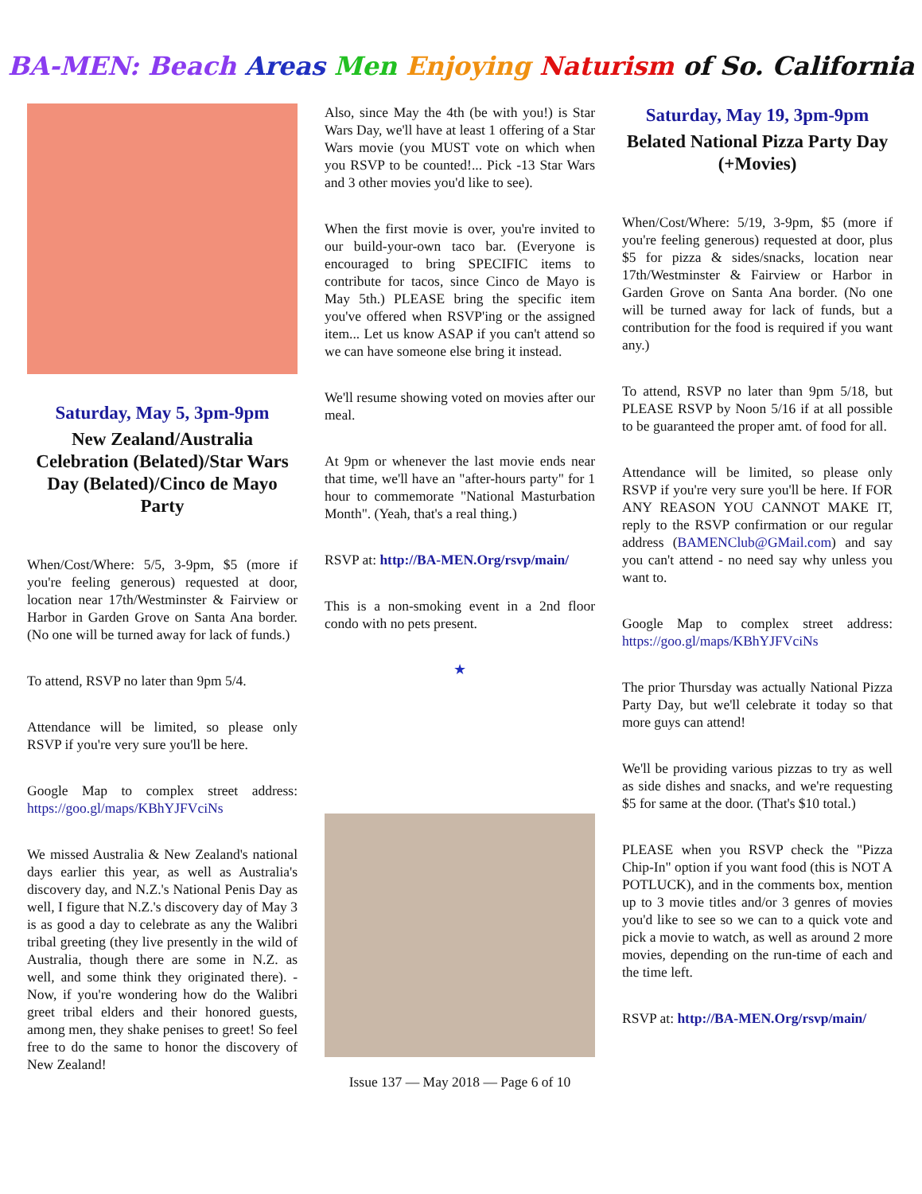BA-MEN: Beach Areas Men Enjoying Naturism of So. California
Saturday, May 5, 3pm-9pm
New Zealand/Australia Celebration (Belated)/Star Wars Day (Belated)/Cinco de Mayo Party
When/Cost/Where: 5/5, 3-9pm, $5 (more if you're feeling generous) requested at door, location near 17th/Westminster & Fairview or Harbor in Garden Grove on Santa Ana border. (No one will be turned away for lack of funds.)
To attend, RSVP no later than 9pm 5/4.
Attendance will be limited, so please only RSVP if you're very sure you'll be here.
Google Map to complex street address: https://goo.gl/maps/KBhYJFVciNs
We missed Australia & New Zealand's national days earlier this year, as well as Australia's discovery day, and N.Z.'s National Penis Day as well, I figure that N.Z.'s discovery day of May 3 is as good a day to celebrate as any the Walibri tribal greeting (they live presently in the wild of Australia, though there are some in N.Z. as well, and some think they originated there). -Now, if you're wondering how do the Walibri greet tribal elders and their honored guests, among men, they shake penises to greet! So feel free to do the same to honor the discovery of New Zealand!
Also, since May the 4th (be with you!) is Star Wars Day, we'll have at least 1 offering of a Star Wars movie (you MUST vote on which when you RSVP to be counted!... Pick -13 Star Wars and 3 other movies you'd like to see).
When the first movie is over, you're invited to our build-your-own taco bar. (Everyone is encouraged to bring SPECIFIC items to contribute for tacos, since Cinco de Mayo is May 5th.) PLEASE bring the specific item you've offered when RSVP'ing or the assigned item... Let us know ASAP if you can't attend so we can have someone else bring it instead.
We'll resume showing voted on movies after our meal.
At 9pm or whenever the last movie ends near that time, we'll have an "after-hours party" for 1 hour to commemorate "National Masturbation Month". (Yeah, that's a real thing.)
RSVP at: http://BA-MEN.Org/rsvp/main/
This is a non-smoking event in a 2nd floor condo with no pets present.
★
Issue 137 — May 2018 — Page 6 of 10
Saturday, May 19, 3pm-9pm
Belated National Pizza Party Day (+Movies)
When/Cost/Where: 5/19, 3-9pm, $5 (more if you're feeling generous) requested at door, plus $5 for pizza & sides/snacks, location near 17th/Westminster & Fairview or Harbor in Garden Grove on Santa Ana border. (No one will be turned away for lack of funds, but a contribution for the food is required if you want any.)
To attend, RSVP no later than 9pm 5/18, but PLEASE RSVP by Noon 5/16 if at all possible to be guaranteed the proper amt. of food for all.
Attendance will be limited, so please only RSVP if you're very sure you'll be here. If FOR ANY REASON YOU CANNOT MAKE IT, reply to the RSVP confirmation or our regular address (BAMENClub@GMail.com) and say you can't attend - no need say why unless you want to.
Google Map to complex street address: https://goo.gl/maps/KBhYJFVciNs
The prior Thursday was actually National Pizza Party Day, but we'll celebrate it today so that more guys can attend!
We'll be providing various pizzas to try as well as side dishes and snacks, and we're requesting $5 for same at the door. (That's $10 total.)
PLEASE when you RSVP check the "Pizza Chip-In" option if you want food (this is NOT A POTLUCK), and in the comments box, mention up to 3 movie titles and/or 3 genres of movies you'd like to see so we can to a quick vote and pick a movie to watch, as well as around 2 more movies, depending on the run-time of each and the time left.
RSVP at: http://BA-MEN.Org/rsvp/main/